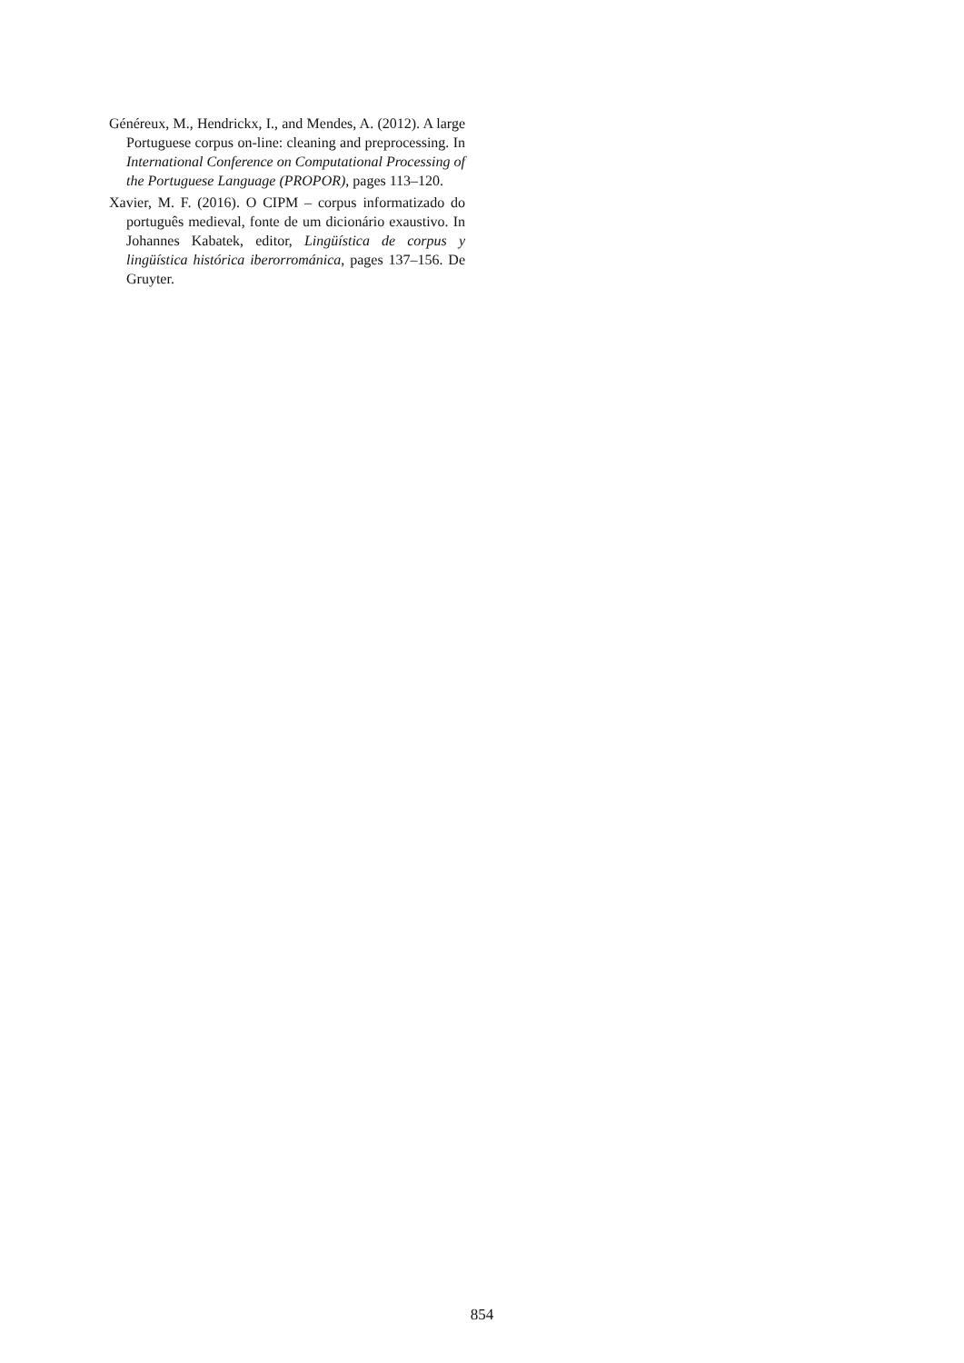Généreux, M., Hendrickx, I., and Mendes, A. (2012). A large Portuguese corpus on-line: cleaning and preprocessing. In International Conference on Computational Processing of the Portuguese Language (PROPOR), pages 113–120.
Xavier, M. F. (2016). O CIPM – corpus informatizado do português medieval, fonte de um dicionário exaustivo. In Johannes Kabatek, editor, Lingüística de corpus y lingüística histórica iberorrománica, pages 137–156. De Gruyter.
854